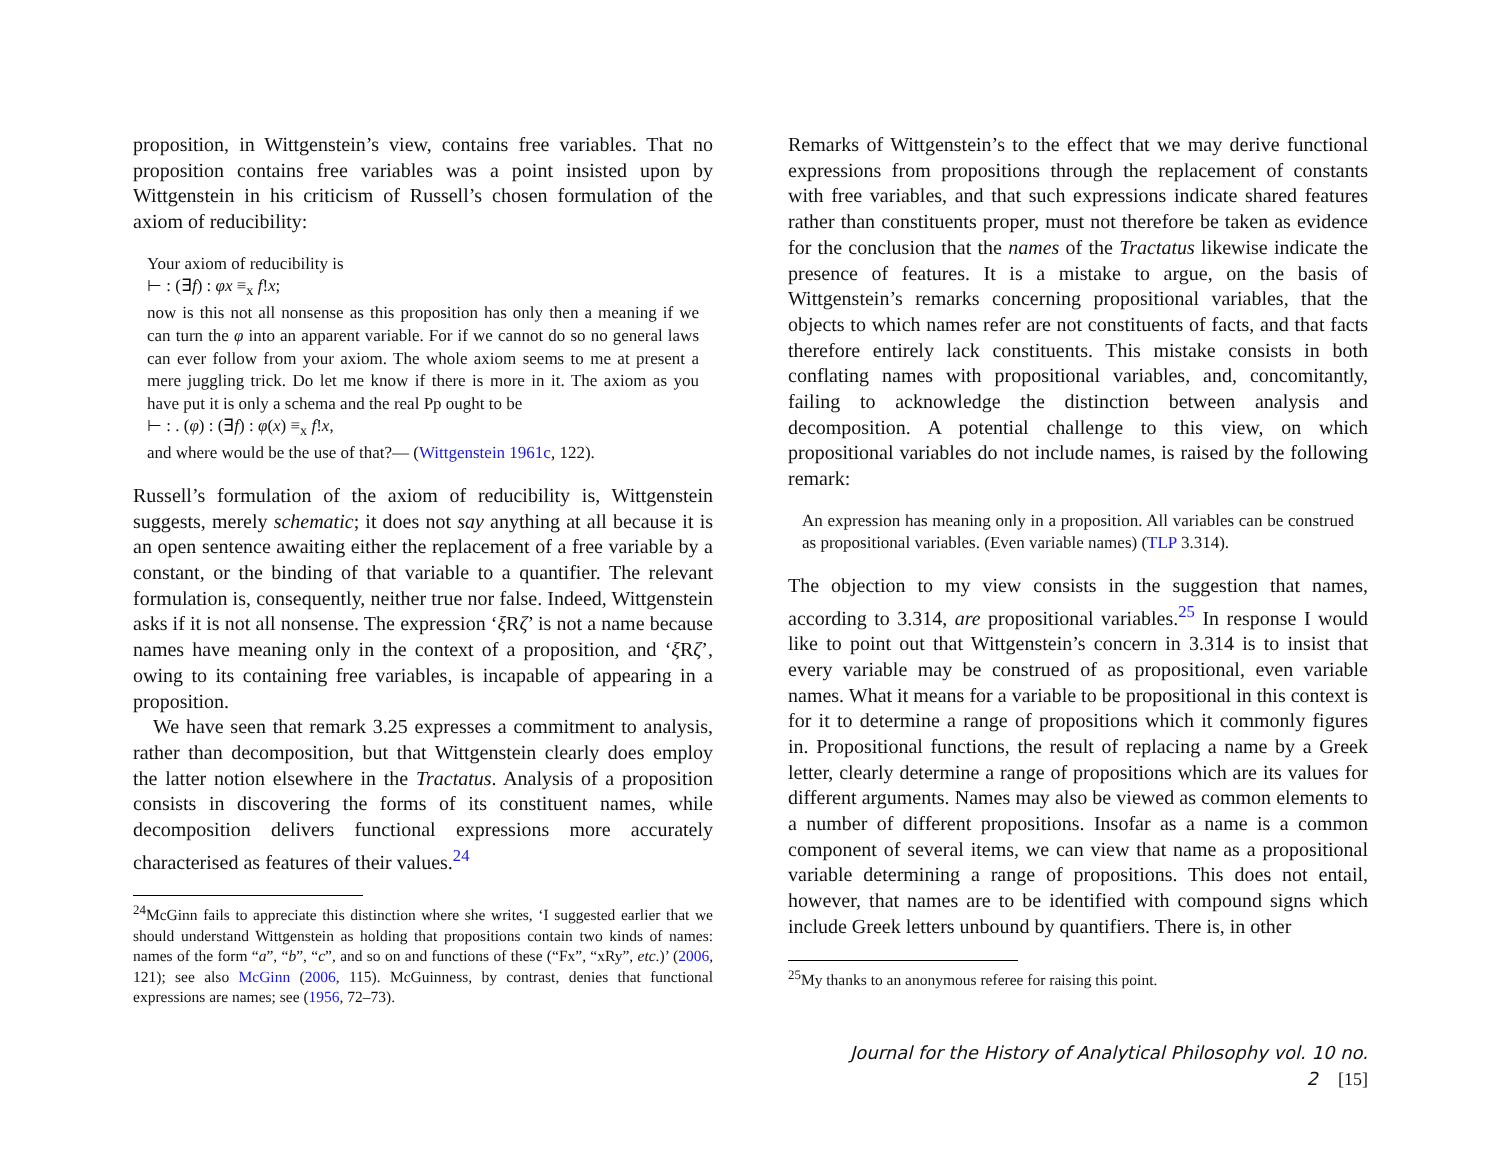proposition, in Wittgenstein’s view, contains free variables. That no proposition contains free variables was a point insisted upon by Wittgenstein in his criticism of Russell’s chosen formulation of the axiom of reducibility:
Your axiom of reducibility is
⊢ : (∃f) : φx ≡<sub>x</sub> f!x;
now is this not all nonsense as this proposition has only then a meaning if we can turn the φ into an apparent variable. For if we cannot do so no general laws can ever follow from your axiom. The whole axiom seems to me at present a mere juggling trick. Do let me know if there is more in it. The axiom as you have put it is only a schema and the real Pp ought to be
⊢ : . (φ) : (∃f) : φ(x) ≡<sub>x</sub> f!x,
and where would be the use of that?— (Wittgenstein 1961c, 122).
Russell’s formulation of the axiom of reducibility is, Wittgenstein suggests, merely schematic; it does not say anything at all because it is an open sentence awaiting either the replacement of a free variable by a constant, or the binding of that variable to a quantifier. The relevant formulation is, consequently, neither true nor false. Indeed, Wittgenstein asks if it is not all nonsense. The expression ‘ξ Rζ’ is not a name because names have meaning only in the context of a proposition, and ‘ξ Rζ’, owing to its containing free variables, is incapable of appearing in a proposition.
We have seen that remark 3.25 expresses a commitment to analysis, rather than decomposition, but that Wittgenstein clearly does employ the latter notion elsewhere in the Tractatus. Analysis of a proposition consists in discovering the forms of its constituent names, while decomposition delivers functional expressions more accurately characterised as features of their values.<sup>24</sup>
<sup>24</sup> McGinn fails to appreciate this distinction where she writes, ‘I suggested earlier that we should understand Wittgenstein as holding that propositions contain two kinds of names: names of the form “a”, “b”, “c”, and so on and functions of these (“Fx”, “xRy”, etc.)’ (2006, 121); see also McGinn (2006, 115). McGuinness, by contrast, denies that functional expressions are names; see (1956, 72–73).
Remarks of Wittgenstein’s to the effect that we may derive functional expressions from propositions through the replacement of constants with free variables, and that such expressions indicate shared features rather than constituents proper, must not therefore be taken as evidence for the conclusion that the names of the Tractatus likewise indicate the presence of features. It is a mistake to argue, on the basis of Wittgenstein’s remarks concerning propositional variables, that the objects to which names refer are not constituents of facts, and that facts therefore entirely lack constituents. This mistake consists in both conflating names with propositional variables, and, concomitantly, failing to acknowledge the distinction between analysis and decomposition. A potential challenge to this view, on which propositional variables do not include names, is raised by the following remark:
An expression has meaning only in a proposition. All variables can be construed as propositional variables. (Even variable names) (TLP 3.314).
The objection to my view consists in the suggestion that names, according to 3.314, are propositional variables.<sup>25</sup> In response I would like to point out that Wittgenstein’s concern in 3.314 is to insist that every variable may be construed of as propositional, even variable names. What it means for a variable to be propositional in this context is for it to determine a range of propositions which it commonly figures in. Propositional functions, the result of replacing a name by a Greek letter, clearly determine a range of propositions which are its values for different arguments. Names may also be viewed as common elements to a number of different propositions. Insofar as a name is a common component of several items, we can view that name as a propositional variable determining a range of propositions. This does not entail, however, that names are to be identified with compound signs which include Greek letters unbound by quantifiers. There is, in other
<sup>25</sup> My thanks to an anonymous referee for raising this point.
Journal for the History of Analytical Philosophy vol. 10 no. 2 [15]